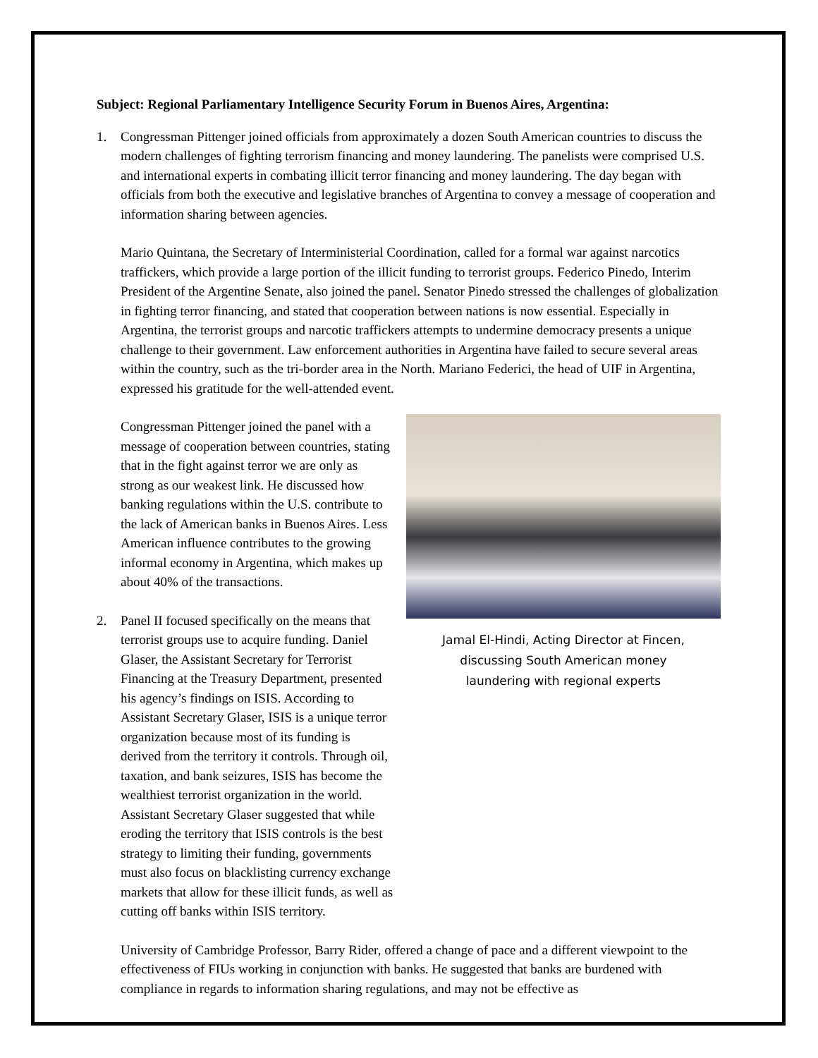Subject: Regional Parliamentary Intelligence Security Forum in Buenos Aires, Argentina:
1. Congressman Pittenger joined officials from approximately a dozen South American countries to discuss the modern challenges of fighting terrorism financing and money laundering. The panelists were comprised U.S. and international experts in combating illicit terror financing and money laundering. The day began with officials from both the executive and legislative branches of Argentina to convey a message of cooperation and information sharing between agencies.
Mario Quintana, the Secretary of Interministerial Coordination, called for a formal war against narcotics traffickers, which provide a large portion of the illicit funding to terrorist groups. Federico Pinedo, Interim President of the Argentine Senate, also joined the panel. Senator Pinedo stressed the challenges of globalization in fighting terror financing, and stated that cooperation between nations is now essential. Especially in Argentina, the terrorist groups and narcotic traffickers attempts to undermine democracy presents a unique challenge to their government. Law enforcement authorities in Argentina have failed to secure several areas within the country, such as the tri-border area in the North. Mariano Federici, the head of UIF in Argentina, expressed his gratitude for the well-attended event.
Jamal El-Hindi, Acting Director at Fincen, discussing South American money laundering with regional experts
Congressman Pittenger joined the panel with a message of cooperation between countries, stating that in the fight against terror we are only as strong as our weakest link. He discussed how banking regulations within the U.S. contribute to the lack of American banks in Buenos Aires. Less American influence contributes to the growing informal economy in Argentina, which makes up about 40% of the transactions.
2. Panel II focused specifically on the means that terrorist groups use to acquire funding. Daniel Glaser, the Assistant Secretary for Terrorist Financing at the Treasury Department, presented his agency’s findings on ISIS. According to Assistant Secretary Glaser, ISIS is a unique terror organization because most of its funding is derived from the territory it controls. Through oil, taxation, and bank seizures, ISIS has become the wealthiest terrorist organization in the world. Assistant Secretary Glaser suggested that while eroding the territory that ISIS controls is the best strategy to limiting their funding, governments must also focus on blacklisting currency exchange markets that allow for these illicit funds, as well as cutting off banks within ISIS territory.
University of Cambridge Professor, Barry Rider, offered a change of pace and a different viewpoint to the effectiveness of FIUs working in conjunction with banks. He suggested that banks are burdened with compliance in regards to information sharing regulations, and may not be effective as